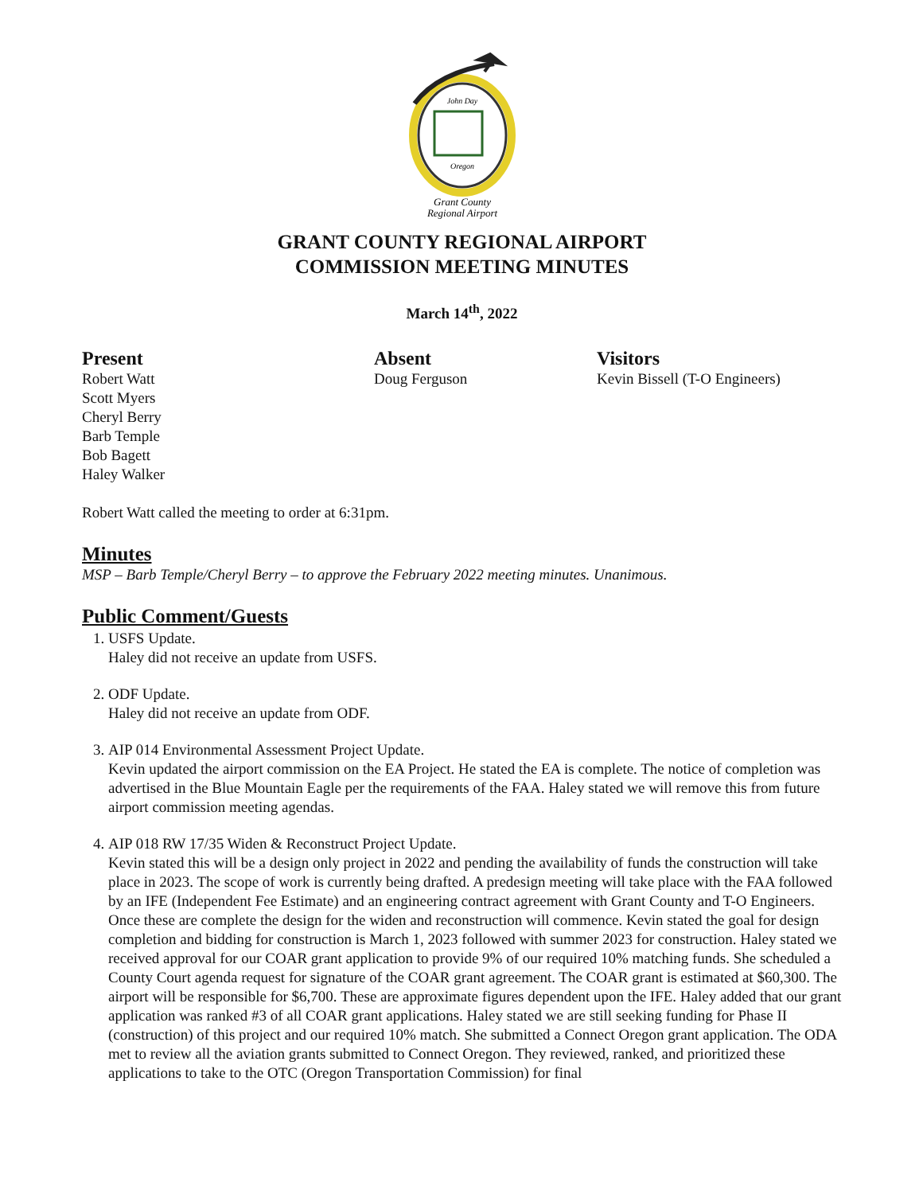John Day
Oregon
Grant County
Regional Airport
GRANT COUNTY REGIONAL AIRPORT
COMMISSION MEETING MINUTES
March 14<sup>th</sup>, 2022
Present
Robert Watt
Scott Myers
Cheryl Berry
Barb Temple
Bob Bagett
Haley Walker
Absent
Doug Ferguson
Visitors
Kevin Bissell (T-O Engineers)
Robert Watt called the meeting to order at 6:31pm.
Minutes
MSP – Barb Temple/Cheryl Berry – to approve the February 2022 meeting minutes. Unanimous.
Public Comment/Guests
1. USFS Update.
Haley did not receive an update from USFS.
2. ODF Update.
Haley did not receive an update from ODF.
3. AIP 014 Environmental Assessment Project Update.
Kevin updated the airport commission on the EA Project. He stated the EA is complete. The notice of completion was advertised in the Blue Mountain Eagle per the requirements of the FAA. Haley stated we will remove this from future airport commission meeting agendas.
4. AIP 018 RW 17/35 Widen & Reconstruct Project Update.
Kevin stated this will be a design only project in 2022 and pending the availability of funds the construction will take place in 2023. The scope of work is currently being drafted. A predesign meeting will take place with the FAA followed by an IFE (Independent Fee Estimate) and an engineering contract agreement with Grant County and T-O Engineers. Once these are complete the design for the widen and reconstruction will commence. Kevin stated the goal for design completion and bidding for construction is March 1, 2023 followed with summer 2023 for construction. Haley stated we received approval for our COAR grant application to provide 9% of our required 10% matching funds. She scheduled a County Court agenda request for signature of the COAR grant agreement. The COAR grant is estimated at $60,300. The airport will be responsible for $6,700. These are approximate figures dependent upon the IFE. Haley added that our grant application was ranked #3 of all COAR grant applications. Haley stated we are still seeking funding for Phase II (construction) of this project and our required 10% match. She submitted a Connect Oregon grant application. The ODA met to review all the aviation grants submitted to Connect Oregon. They reviewed, ranked, and prioritized these applications to take to the OTC (Oregon Transportation Commission) for final